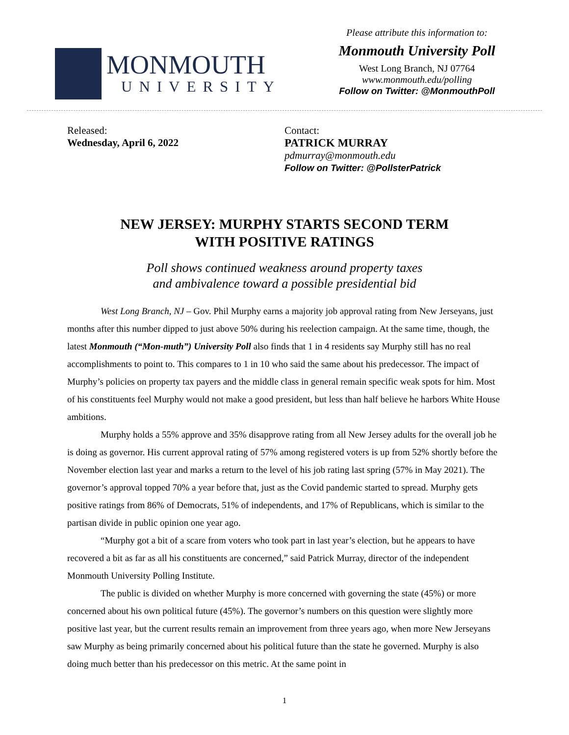MONMOUTH
UNIVERSITY
Please attribute this information to:
Monmouth University Poll
West Long Branch, NJ 07764
www.monmouth.edu/polling
Follow on Twitter: @MonmouthPoll
Released:
Wednesday, April 6, 2022
Contact:
PATRICK MURRAY
pdmurray@monmouth.edu
Follow on Twitter: @PollsterPatrick
NEW JERSEY: MURPHY STARTS SECOND TERM
WITH POSITIVE RATINGS
Poll shows continued weakness around property taxes
and ambivalence toward a possible presidential bid
West Long Branch, NJ – Gov. Phil Murphy earns a majority job approval rating from New Jerseyans, just months after this number dipped to just above 50% during his reelection campaign. At the same time, though, the latest Monmouth (“Mon-muth”) University Poll also finds that 1 in 4 residents say Murphy still has no real accomplishments to point to. This compares to 1 in 10 who said the same about his predecessor. The impact of Murphy’s policies on property tax payers and the middle class in general remain specific weak spots for him. Most of his constituents feel Murphy would not make a good president, but less than half believe he harbors White House ambitions.
Murphy holds a 55% approve and 35% disapprove rating from all New Jersey adults for the overall job he is doing as governor. His current approval rating of 57% among registered voters is up from 52% shortly before the November election last year and marks a return to the level of his job rating last spring (57% in May 2021). The governor’s approval topped 70% a year before that, just as the Covid pandemic started to spread. Murphy gets positive ratings from 86% of Democrats, 51% of independents, and 17% of Republicans, which is similar to the partisan divide in public opinion one year ago.
“Murphy got a bit of a scare from voters who took part in last year’s election, but he appears to have recovered a bit as far as all his constituents are concerned,” said Patrick Murray, director of the independent Monmouth University Polling Institute.
The public is divided on whether Murphy is more concerned with governing the state (45%) or more concerned about his own political future (45%). The governor’s numbers on this question were slightly more positive last year, but the current results remain an improvement from three years ago, when more New Jerseyans saw Murphy as being primarily concerned about his political future than the state he governed. Murphy is also doing much better than his predecessor on this metric. At the same point in
1